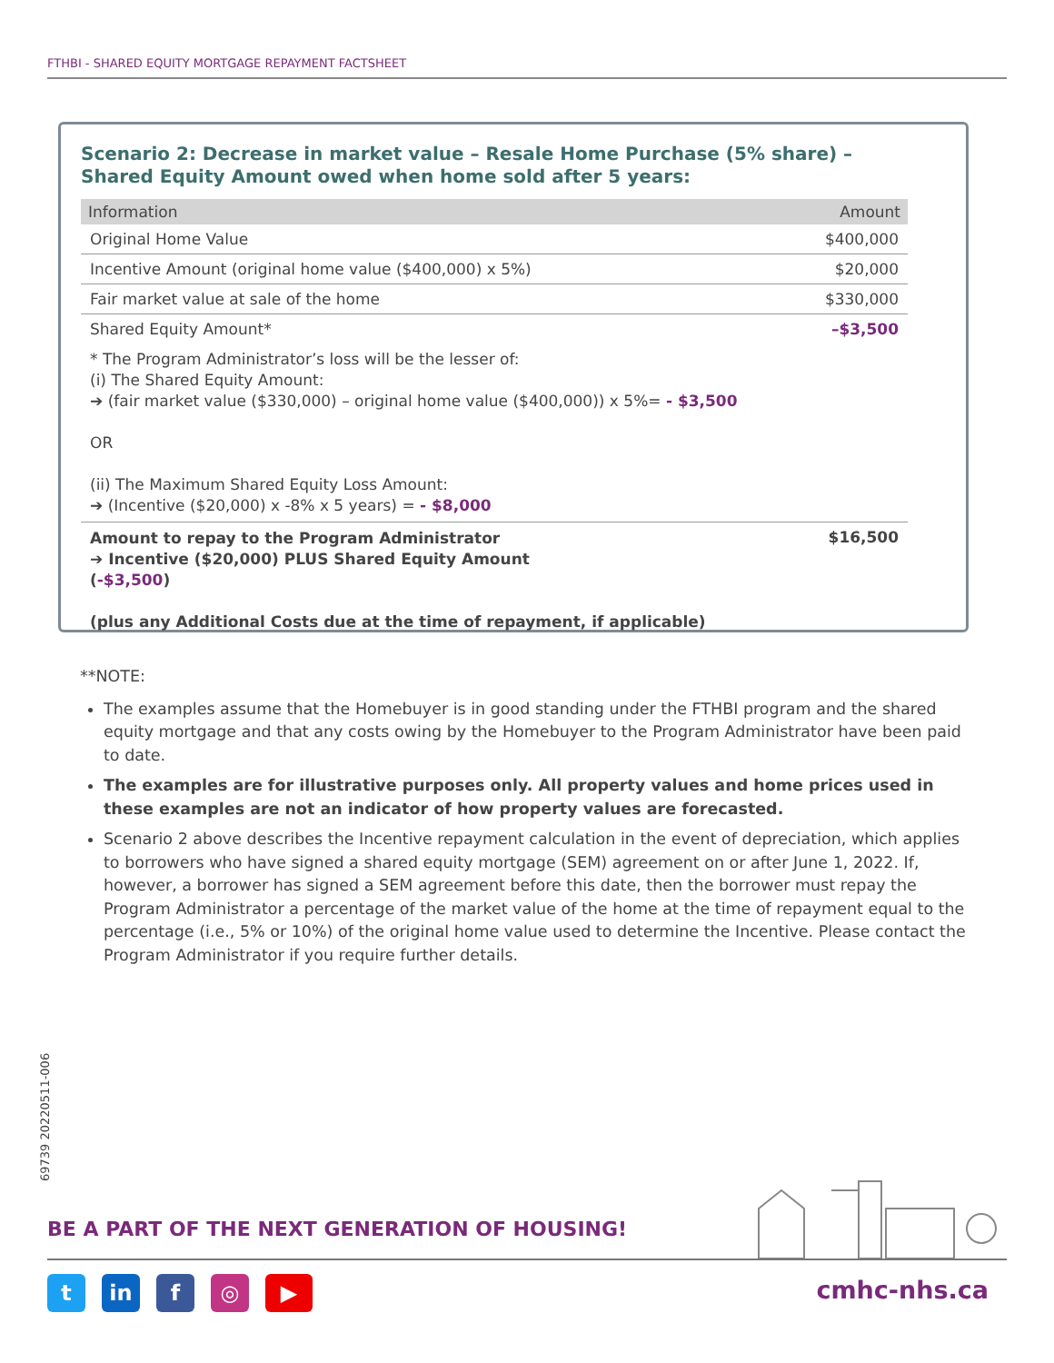FTHBI - SHARED EQUITY MORTGAGE REPAYMENT FACTSHEET
Scenario 2: Decrease in market value – Resale Home Purchase (5% share) – Shared Equity Amount owed when home sold after 5 years:
| Information | Amount |
| --- | --- |
| Original Home Value | $400,000 |
| Incentive Amount (original home value ($400,000) x 5%) | $20,000 |
| Fair market value at sale of the home | $330,000 |
| Shared Equity Amount* | –$3,500 |
| * The Program Administrator’s loss will be the lesser of: (i) The Shared Equity Amount: ➔ (fair market value ($330,000) – original home value ($400,000)) x 5%= - $3,500 OR (ii) The Maximum Shared Equity Loss Amount: ➔ (Incentive ($20,000) x -8% x 5 years) = - $8,000 | |
| Amount to repay to the Program Administrator ➔ Incentive ($20,000) PLUS Shared Equity Amount ( -$3,500 ) (plus any Additional Costs due at the time of repayment, if applicable) | $16,500 |
**NOTE:
The examples assume that the Homebuyer is in good standing under the FTHBI program and the shared equity mortgage and that any costs owing by the Homebuyer to the Program Administrator have been paid to date.
The examples are for illustrative purposes only. All property values and home prices used in these examples are not an indicator of how property values are forecasted.
Scenario 2 above describes the Incentive repayment calculation in the event of depreciation, which applies to borrowers who have signed a shared equity mortgage (SEM) agreement on or after June 1, 2022. If, however, a borrower has signed a SEM agreement before this date, then the borrower must repay the Program Administrator a percentage of the market value of the home at the time of repayment equal to the percentage (i.e., 5% or 10%) of the original home value used to determine the Incentive. Please contact the Program Administrator if you require further details.
69739 20220511-006
BE A PART OF THE NEXT GENERATION OF HOUSING!
tin f ◎ ▶ cmhc-nhs.ca